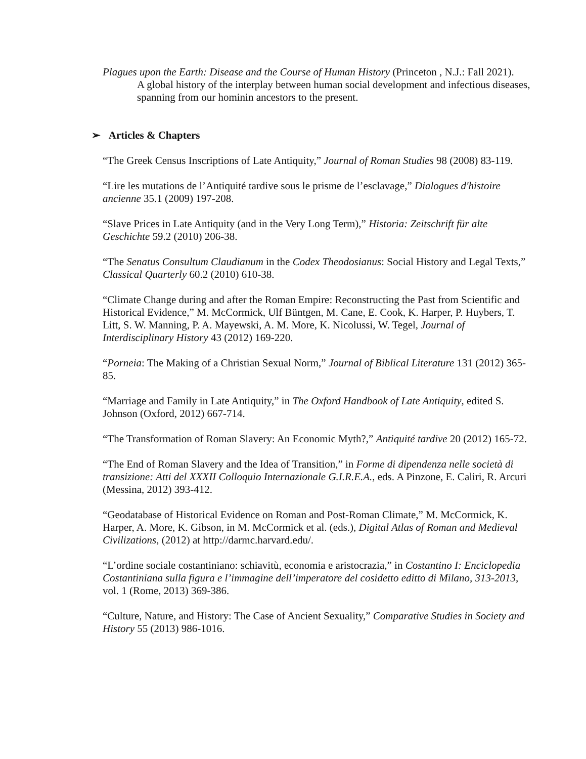Plagues upon the Earth: Disease and the Course of Human History (Princeton , N.J.: Fall 2021).
A global history of the interplay between human social development and infectious diseases, spanning from our hominin ancestors to the present.
➢ Articles & Chapters
“The Greek Census Inscriptions of Late Antiquity,” Journal of Roman Studies 98 (2008) 83-119.
“Lire les mutations de l’Antiquité tardive sous le prisme de l’esclavage,” Dialogues d'histoire ancienne 35.1 (2009) 197-208.
“Slave Prices in Late Antiquity (and in the Very Long Term),” Historia: Zeitschrift für alte Geschichte 59.2 (2010) 206-38.
“The Senatus Consultum Claudianum in the Codex Theodosianus: Social History and Legal Texts,” Classical Quarterly 60.2 (2010) 610-38.
“Climate Change during and after the Roman Empire: Reconstructing the Past from Scientific and Historical Evidence,” M. McCormick, Ulf Büntgen, M. Cane, E. Cook, K. Harper, P. Huybers, T. Litt, S. W. Manning, P. A. Mayewski, A. M. More, K. Nicolussi, W. Tegel, Journal of Interdisciplinary History 43 (2012) 169-220.
“Porneia: The Making of a Christian Sexual Norm,” Journal of Biblical Literature 131 (2012) 365-85.
“Marriage and Family in Late Antiquity,” in The Oxford Handbook of Late Antiquity, edited S. Johnson (Oxford, 2012) 667-714.
“The Transformation of Roman Slavery: An Economic Myth?,” Antiquité tardive 20 (2012) 165-72.
“The End of Roman Slavery and the Idea of Transition,” in Forme di dipendenza nelle società di transizione: Atti del XXXII Colloquio Internazionale G.I.R.E.A., eds. A Pinzone, E. Caliri, R. Arcuri (Messina, 2012) 393-412.
“Geodatabase of Historical Evidence on Roman and Post-Roman Climate,” M. McCormick, K. Harper, A. More, K. Gibson, in M. McCormick et al. (eds.), Digital Atlas of Roman and Medieval Civilizations, (2012) at http://darmc.harvard.edu/.
“L’ordine sociale costantiniano: schiavitù, economia e aristocrazia,” in Costantino I: Enciclopedia Costantiniana sulla figura e l’immagine dell’imperatore del cosidetto editto di Milano, 313-2013, vol. 1 (Rome, 2013) 369-386.
“Culture, Nature, and History: The Case of Ancient Sexuality,” Comparative Studies in Society and History 55 (2013) 986-1016.